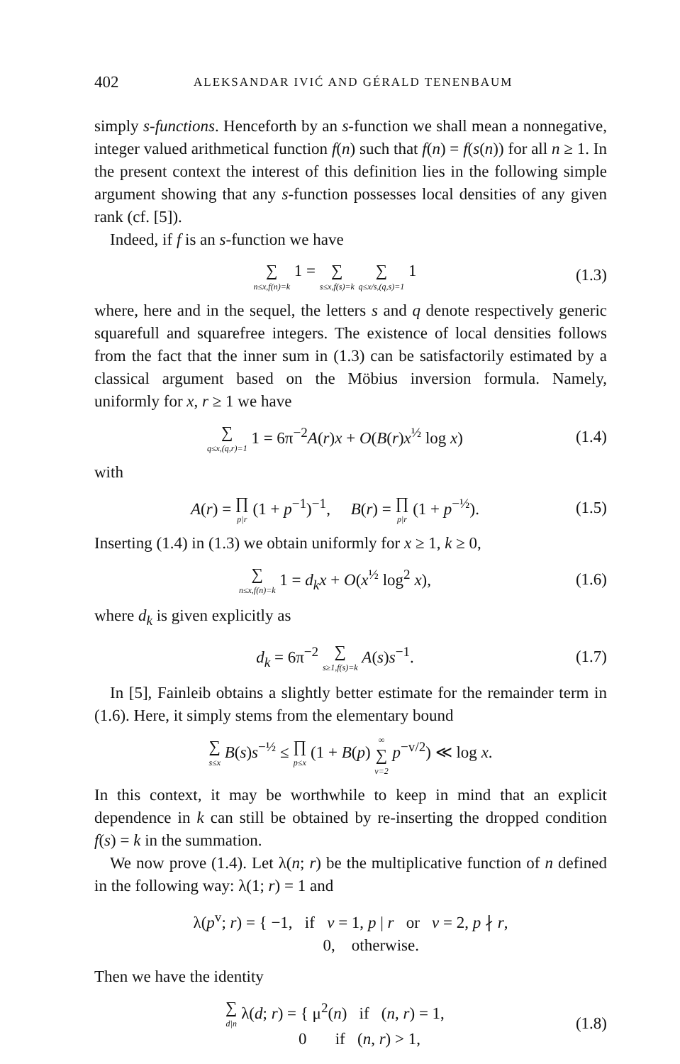402 ALEKSANDAR IVIĆ AND GÉRALD TENENBAUM
simply s-functions. Henceforth by an s-function we shall mean a nonnegative, integer valued arithmetical function f(n) such that f(n) = f(s(n)) for all n ≥ 1. In the present context the interest of this definition lies in the following simple argument showing that any s-function possesses local densities of any given rank (cf. [5]).
Indeed, if f is an s-function we have
∑ n≤x,f(n)=k 1 = ∑ s≤x,f(s)=k ∑ q≤x/s,(q,s)=1 1
(1.3)
where, here and in the sequel, the letters s and q denote respectively generic squarefull and squarefree integers. The existence of local densities follows from the fact that the inner sum in (1.3) can be satisfactorily estimated by a classical argument based on the Möbius inversion formula. Namely, uniformly for x, r ≥ 1 we have
∑ q≤x,(q,r)=1 1 = 6π<sup>−2</sup>A(r)x + O(B(r)x<sup>½</sup> log x)
(1.4)
with
A(r) = ∏ p|r (1 + p<sup>−1</sup>)<sup>−1</sup>, B(r) = ∏ p|r (1 + p<sup>−½</sup>).
(1.5)
Inserting (1.4) in (1.3) we obtain uniformly for x ≥ 1, k ≥ 0,
∑ n≤x,f(n)=k 1 = d<sub>k</sub>x + O(x<sup>½</sup> log<sup>2</sup> x),
(1.6)
where d<sub>k</sub> is given explicitly as
d<sub>k</sub> = 6π<sup>−2</sup> ∑ s≥1,f(s)=k A(s)s<sup>−1</sup>.
(1.7)
In [5], Fainleib obtains a slightly better estimate for the remainder term in (1.6). Here, it simply stems from the elementary bound
∑ s≤x B(s)s<sup>−½</sup> ≤ ∏ p≤x (1 + B(p) ∞ ∑ v=2 p<sup>−v/2</sup>) ≪ log x.
In this context, it may be worthwhile to keep in mind that an explicit dependence in k can still be obtained by re-inserting the dropped condition f(s) = k in the summation.
We now prove (1.4). Let λ(n; r) be the multiplicative function of n defined in the following way: λ(1; r) = 1 and
λ(p<sup>v</sup>; r) = { −1, if v = 1, p | r or v = 2, p ∤ r,
0, otherwise.
Then we have the identity
∑ d|n λ(d; r) = { μ<sup>2</sup>(n) if (n, r) = 1,
0 if (n, r) > 1,
(1.8)